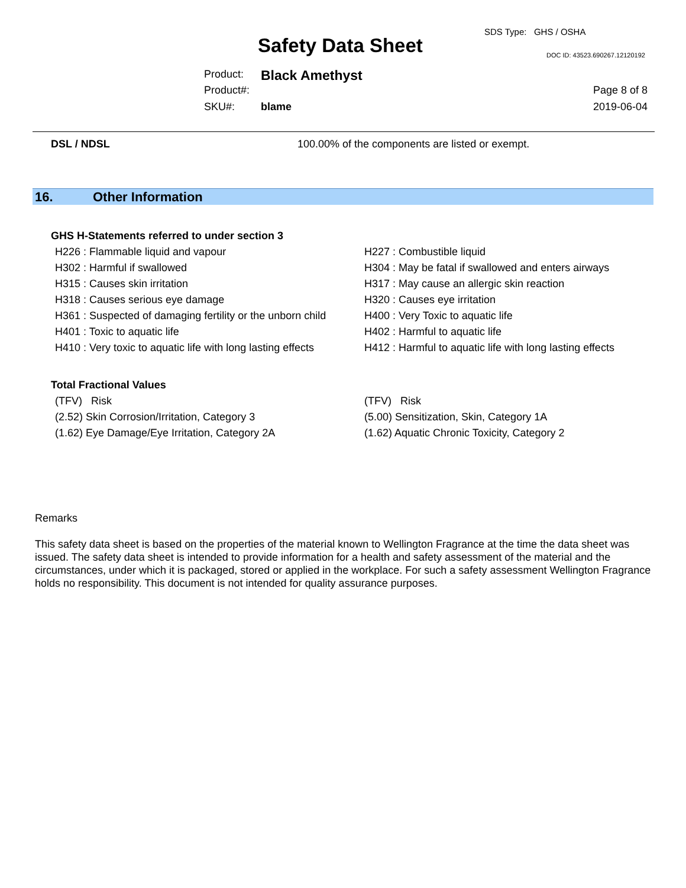SDS Type: GHS / OSHA
Safety Data Sheet DOC ID: 43523.690267.12120192
Product: Black Amethyst
Product#: Page 8 of 8
SKU#: blame 2019-06-04
DSL / NDSL 100.00% of the components are listed or exempt.
16. Other Information
GHS H-Statements referred to under section 3
| H226 : Flammable liquid and vapour | H227 : Combustible liquid |
| H302 : Harmful if swallowed | H304 : May be fatal if swallowed and enters airways |
| H315 : Causes skin irritation | H317 : May cause an allergic skin reaction |
| H318 : Causes serious eye damage | H320 : Causes eye irritation |
| H361 : Suspected of damaging fertility or the unborn child | H400 : Very Toxic to aquatic life |
| H401 : Toxic to aquatic life | H402 : Harmful to aquatic life |
| H410 : Very toxic to aquatic life with long lasting effects | H412 : Harmful to aquatic life with long lasting effects |
Total Fractional Values
| (TFV) Risk | (TFV) Risk |
| (2.52) Skin Corrosion/Irritation, Category 3 | (5.00) Sensitization, Skin, Category 1A |
| (1.62) Eye Damage/Eye Irritation, Category 2A | (1.62) Aquatic Chronic Toxicity, Category 2 |
Remarks
This safety data sheet is based on the properties of the material known to Wellington Fragrance at the time the data sheet was issued. The safety data sheet is intended to provide information for a health and safety assessment of the material and the circumstances, under which it is packaged, stored or applied in the workplace. For such a safety assessment Wellington Fragrance holds no responsibility. This document is not intended for quality assurance purposes.